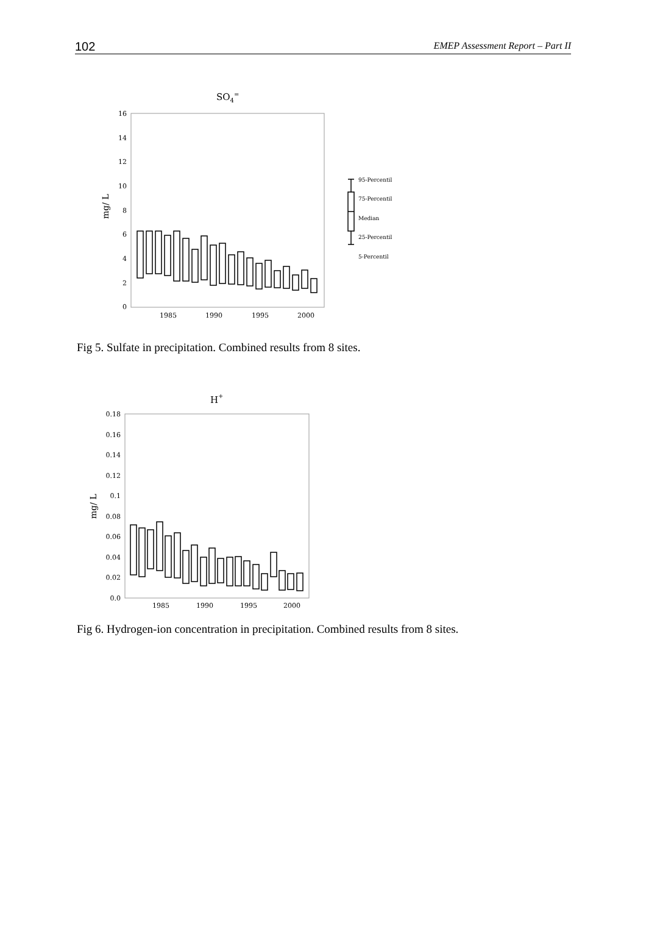102 EMEP Assessment Report – Part II
SO4=
16
14
12
10
8
6
4
2
0
1985
1990
1995
2000
mg/ L
95-Percentil
75-Percentil
Median
25-Percentil
5-Percentil
Fig 5. Sulfate in precipitation. Combined results from 8 sites.
H+
0.18
0.16
0.14
0.12
0.1
0.08
0.06
0.04
0.02
0.0
1985
1990
1995
2000
mg/ L
Fig 6. Hydrogen-ion concentration in precipitation. Combined results from 8 sites.